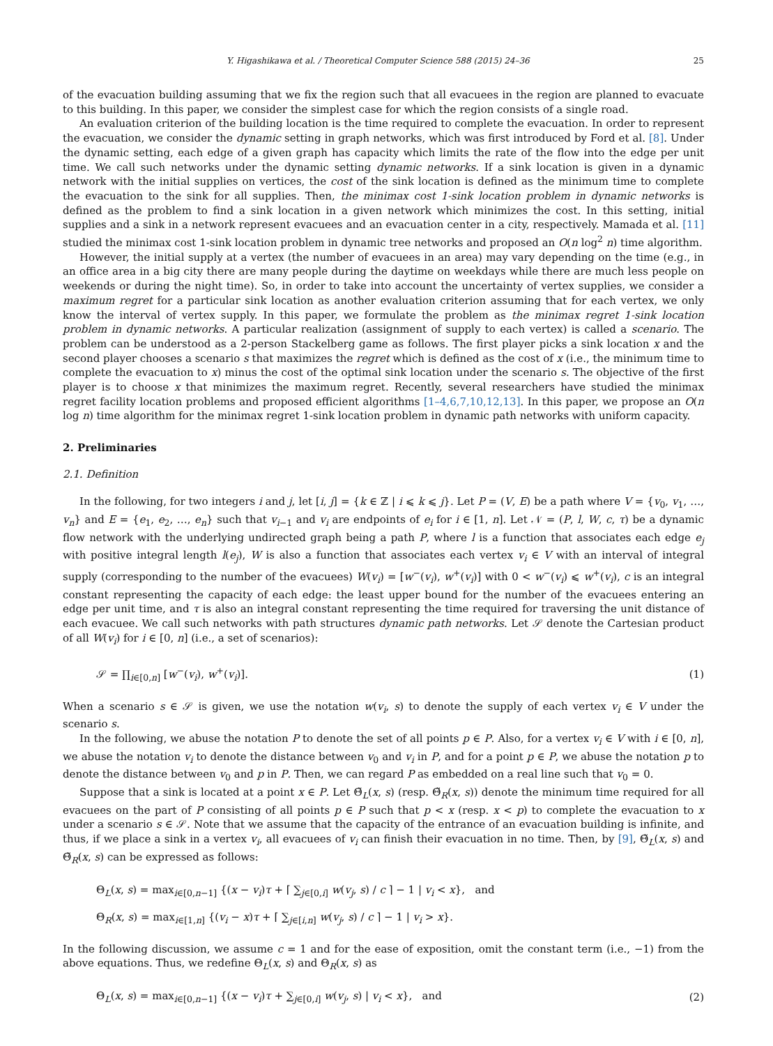Y. Higashikawa et al. / Theoretical Computer Science 588 (2015) 24–36 25
of the evacuation building assuming that we fix the region such that all evacuees in the region are planned to evacuate to this building. In this paper, we consider the simplest case for which the region consists of a single road.
An evaluation criterion of the building location is the time required to complete the evacuation. In order to represent the evacuation, we consider the dynamic setting in graph networks, which was first introduced by Ford et al. [8]. Under the dynamic setting, each edge of a given graph has capacity which limits the rate of the flow into the edge per unit time. We call such networks under the dynamic setting dynamic networks. If a sink location is given in a dynamic network with the initial supplies on vertices, the cost of the sink location is defined as the minimum time to complete the evacuation to the sink for all supplies. Then, the minimax cost 1-sink location problem in dynamic networks is defined as the problem to find a sink location in a given network which minimizes the cost. In this setting, initial supplies and a sink in a network represent evacuees and an evacuation center in a city, respectively. Mamada et al. [11] studied the minimax cost 1-sink location problem in dynamic tree networks and proposed an O(n log<sup>2</sup> n) time algorithm.
However, the initial supply at a vertex (the number of evacuees in an area) may vary depending on the time (e.g., in an office area in a big city there are many people during the daytime on weekdays while there are much less people on weekends or during the night time). So, in order to take into account the uncertainty of vertex supplies, we consider a maximum regret for a particular sink location as another evaluation criterion assuming that for each vertex, we only know the interval of vertex supply. In this paper, we formulate the problem as the minimax regret 1-sink location problem in dynamic networks. A particular realization (assignment of supply to each vertex) is called a scenario. The problem can be understood as a 2-person Stackelberg game as follows. The first player picks a sink location x and the second player chooses a scenario s that maximizes the regret which is defined as the cost of x (i.e., the minimum time to complete the evacuation to x) minus the cost of the optimal sink location under the scenario s. The objective of the first player is to choose x that minimizes the maximum regret. Recently, several researchers have studied the minimax regret facility location problems and proposed efficient algorithms [1–4,6,7,10,12,13]. In this paper, we propose an O(n log n) time algorithm for the minimax regret 1-sink location problem in dynamic path networks with uniform capacity.
2. Preliminaries
2.1. Definition
In the following, for two integers i and j, let [i, j] = {k ∈ ℤ | i ⩽ k ⩽ j}. Let P = (V, E) be a path where V = {v<sub>0</sub>, v<sub>1</sub>, …, v<sub>n</sub>} and E = {e<sub>1</sub>, e<sub>2</sub>, …, e<sub>n</sub>} such that v<sub>i−1</sub> and v<sub>i</sub> are endpoints of e<sub>i</sub> for i ∈ [1, n]. Let 𝒩 = (P, l, W, c, τ) be a dynamic flow network with the underlying undirected graph being a path P, where l is a function that associates each edge e<sub>j</sub> with positive integral length l(e<sub>j</sub>), W is also a function that associates each vertex v<sub>i</sub> ∈ V with an interval of integral supply (corresponding to the number of the evacuees) W(v<sub>i</sub>) = [w<sup>−</sup>(v<sub>i</sub>), w<sup>+</sup>(v<sub>i</sub>)] with 0 < w<sup>−</sup>(v<sub>i</sub>) ⩽ w<sup>+</sup>(v<sub>i</sub>), c is an integral constant representing the capacity of each edge: the least upper bound for the number of the evacuees entering an edge per unit time, and τ is also an integral constant representing the time required for traversing the unit distance of each evacuee. We call such networks with path structures dynamic path networks. Let 𝒮 denote the Cartesian product of all W(v<sub>i</sub>) for i ∈ [0, n] (i.e., a set of scenarios):
𝒮 = ∏<sub>i∈[0,n]</sub> [w<sup>−</sup>(v<sub>i</sub>), w<sup>+</sup>(v<sub>i</sub>)]. (1)
When a scenario s ∈ 𝒮 is given, we use the notation w(v<sub>i</sub>, s) to denote the supply of each vertex v<sub>i</sub> ∈ V under the scenario s.
In the following, we abuse the notation P to denote the set of all points p ∈ P. Also, for a vertex v<sub>i</sub> ∈ V with i ∈ [0, n], we abuse the notation v<sub>i</sub> to denote the distance between v<sub>0</sub> and v<sub>i</sub> in P, and for a point p ∈ P, we abuse the notation p to denote the distance between v<sub>0</sub> and p in P. Then, we can regard P as embedded on a real line such that v<sub>0</sub> = 0.
Suppose that a sink is located at a point x ∈ P. Let Θ̃<sub>L</sub>(x, s) (resp. Θ̃<sub>R</sub>(x, s)) denote the minimum time required for all evacuees on the part of P consisting of all points p ∈ P such that p < x (resp. x < p) to complete the evacuation to x under a scenario s ∈ 𝒮. Note that we assume that the capacity of the entrance of an evacuation building is infinite, and thus, if we place a sink in a vertex v<sub>i</sub>, all evacuees of v<sub>i</sub> can finish their evacuation in no time. Then, by [9], Θ̃<sub>L</sub>(x, s) and Θ̃<sub>R</sub>(x, s) can be expressed as follows:
Θ<sub>L</sub>(x, s) = max<sub>i∈[0,n−1]</sub> {(x − v<sub>i</sub>)τ + ⌈ ∑<sub>j∈[0,i]</sub> w(v<sub>j</sub>, s) / c ⌉ − 1 | v<sub>i</sub> < x}, and
Θ<sub>R</sub>(x, s) = max<sub>i∈[1,n]</sub> {(v<sub>i</sub> − x)τ + ⌈ ∑<sub>j∈[i,n]</sub> w(v<sub>j</sub>, s) / c ⌉ − 1 | v<sub>i</sub> > x}.
In the following discussion, we assume c = 1 and for the ease of exposition, omit the constant term (i.e., −1) from the above equations. Thus, we redefine Θ<sub>L</sub>(x, s) and Θ<sub>R</sub>(x, s) as
Θ<sub>L</sub>(x, s) = max<sub>i∈[0,n−1]</sub> {(x − v<sub>i</sub>)τ + ∑<sub>j∈[0,i]</sub> w(v<sub>j</sub>, s) | v<sub>i</sub> < x}, and (2)